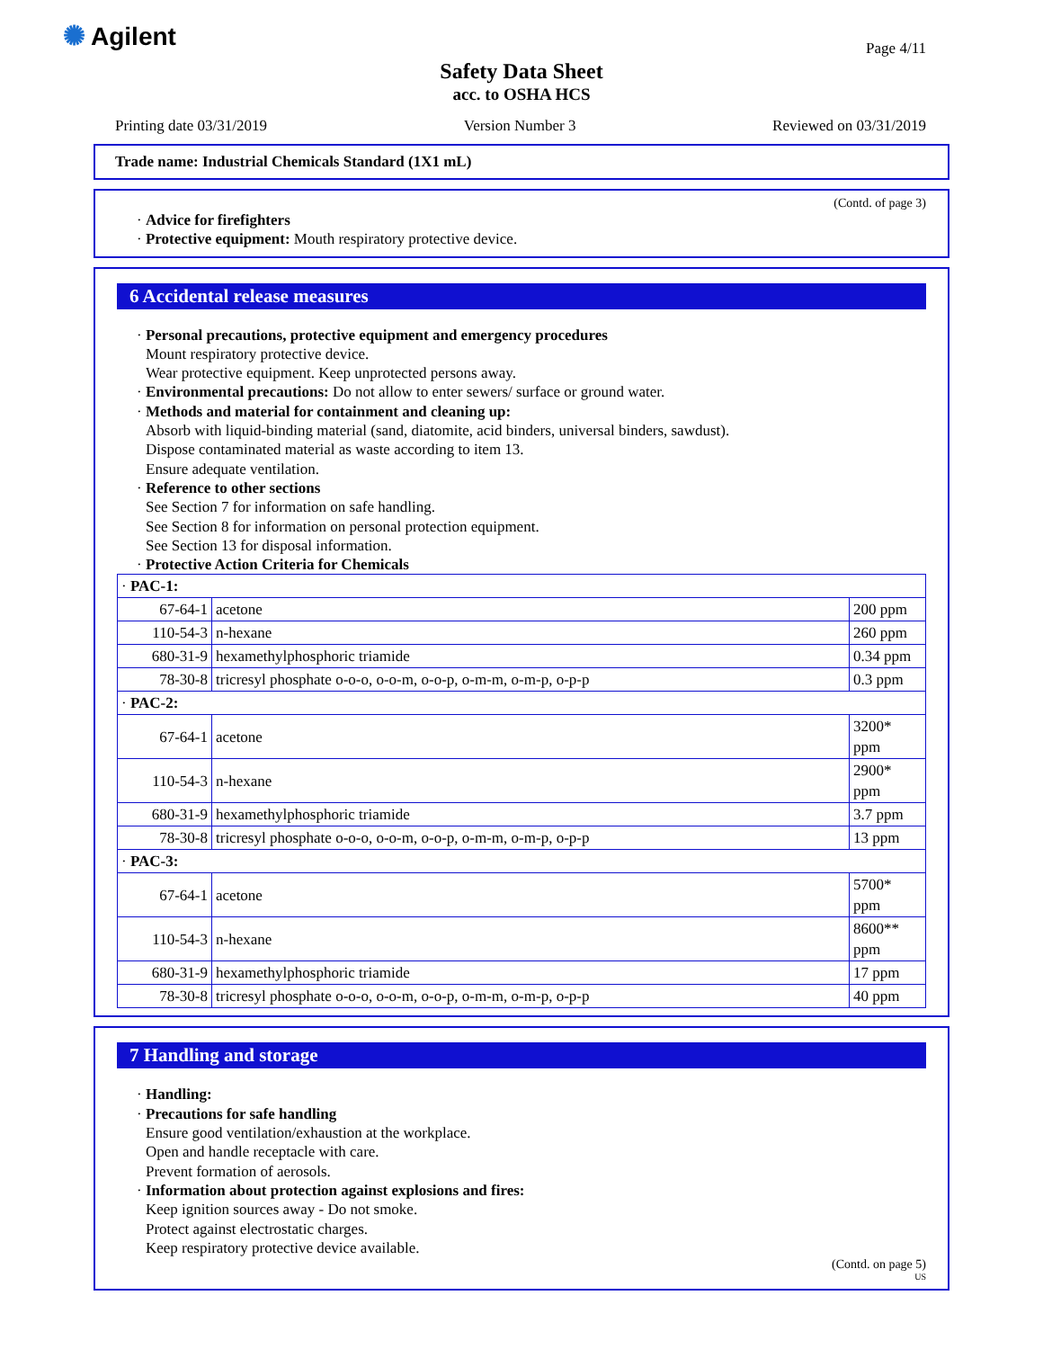✺ Agilent Page 4/11
Safety Data Sheet
acc. to OSHA HCS
Printing date 03/31/2019 Version Number 3 Reviewed on 03/31/2019
Trade name: Industrial Chemicals Standard (1X1 mL)
(Contd. of page 3)
· Advice for firefighters
· Protective equipment: Mouth respiratory protective device.
6 Accidental release measures
· Personal precautions, protective equipment and emergency procedures
Mount respiratory protective device.
Wear protective equipment. Keep unprotected persons away.
· Environmental precautions: Do not allow to enter sewers/ surface or ground water.
· Methods and material for containment and cleaning up:
Absorb with liquid-binding material (sand, diatomite, acid binders, universal binders, sawdust).
Dispose contaminated material as waste according to item 13.
Ensure adequate ventilation.
· Reference to other sections
See Section 7 for information on safe handling.
See Section 8 for information on personal protection equipment.
See Section 13 for disposal information.
· Protective Action Criteria for Chemicals
| · PAC-1: | | |
| 67-64-1 | acetone | 200 ppm |
| 110-54-3 | n-hexane | 260 ppm |
| 680-31-9 | hexamethylphosphoric triamide | 0.34 ppm |
| 78-30-8 | tricresyl phosphate o-o-o, o-o-m, o-o-p, o-m-m, o-m-p, o-p-p | 0.3 ppm |
| · PAC-2: | | |
| 67-64-1 | acetone | 3200* ppm |
| 110-54-3 | n-hexane | 2900* ppm |
| 680-31-9 | hexamethylphosphoric triamide | 3.7 ppm |
| 78-30-8 | tricresyl phosphate o-o-o, o-o-m, o-o-p, o-m-m, o-m-p, o-p-p | 13 ppm |
| · PAC-3: | | |
| 67-64-1 | acetone | 5700* ppm |
| 110-54-3 | n-hexane | 8600** ppm |
| 680-31-9 | hexamethylphosphoric triamide | 17 ppm |
| 78-30-8 | tricresyl phosphate o-o-o, o-o-m, o-o-p, o-m-m, o-m-p, o-p-p | 40 ppm |
7 Handling and storage
· Handling:
· Precautions for safe handling
Ensure good ventilation/exhaustion at the workplace.
Open and handle receptacle with care.
Prevent formation of aerosols.
· Information about protection against explosions and fires:
Keep ignition sources away - Do not smoke.
Protect against electrostatic charges.
Keep respiratory protective device available.
(Contd. on page 5)
US